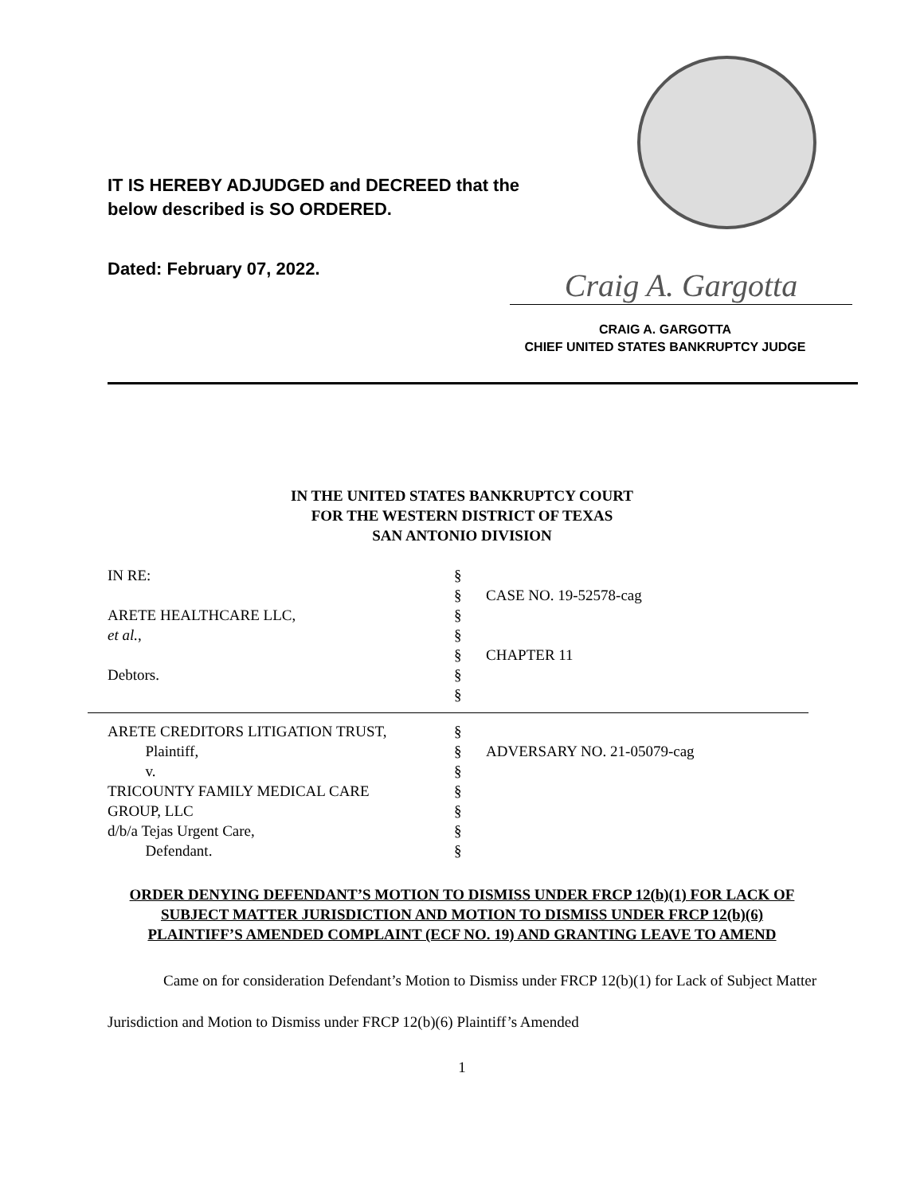IT IS HEREBY ADJUDGED and DECREED that the
below described is SO ORDERED.
Dated: February 07, 2022. Craig A. Gargotta
CRAIG A. GARGOTTA
CHIEF UNITED STATES BANKRUPTCY JUDGE
IN THE UNITED STATES BANKRUPTCY COURT
FOR THE WESTERN DISTRICT OF TEXAS
SAN ANTONIO DIVISION
IN RE: §
§ CASE NO. 19-52578-cag
ARETE HEALTHCARE LLC, §
et al., §
§ CHAPTER 11
Debtors. §
§
ARETE CREDITORS LITIGATION TRUST, §
Plaintiff, § ADVERSARY NO. 21-05079-cag
v. §
TRICOUNTY FAMILY MEDICAL CARE §
GROUP, LLC §
d/b/a Tejas Urgent Care, §
Defendant. §
ORDER DENYING DEFENDANT’S MOTION TO DISMISS UNDER FRCP 12(b)(1) FOR LACK OF SUBJECT MATTER JURISDICTION AND MOTION TO DISMISS UNDER FRCP 12(b)(6) PLAINTIFF’S AMENDED COMPLAINT (ECF NO. 19) AND GRANTING LEAVE TO AMEND
Came on for consideration Defendant’s Motion to Dismiss under FRCP 12(b)(1) for Lack of Subject Matter Jurisdiction and Motion to Dismiss under FRCP 12(b)(6) Plaintiff’s Amended
1